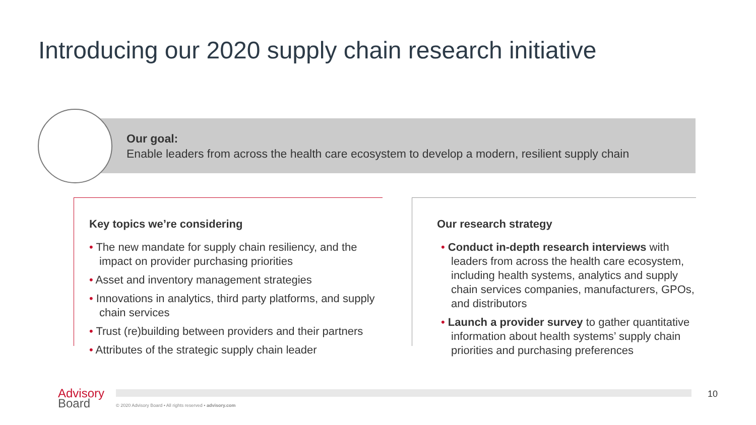Introducing our 2020 supply chain research initiative
Our goal:
Enable leaders from across the health care ecosystem to develop a modern, resilient supply chain
Key topics we’re considering
• The new mandate for supply chain resiliency, and the impact on provider purchasing priorities
• Asset and inventory management strategies
• Innovations in analytics, third party platforms, and supply chain services
• Trust (re)building between providers and their partners
• Attributes of the strategic supply chain leader
Our research strategy
• Conduct in-depth research interviews with leaders from across the health care ecosystem, including health systems, analytics and supply chain services companies, manufacturers, GPOs, and distributors
• Launch a provider survey to gather quantitative information about health systems’ supply chain priorities and purchasing preferences
Advisory
Board
© 2020 Advisory Board • All rights reserved • advisory.com
10